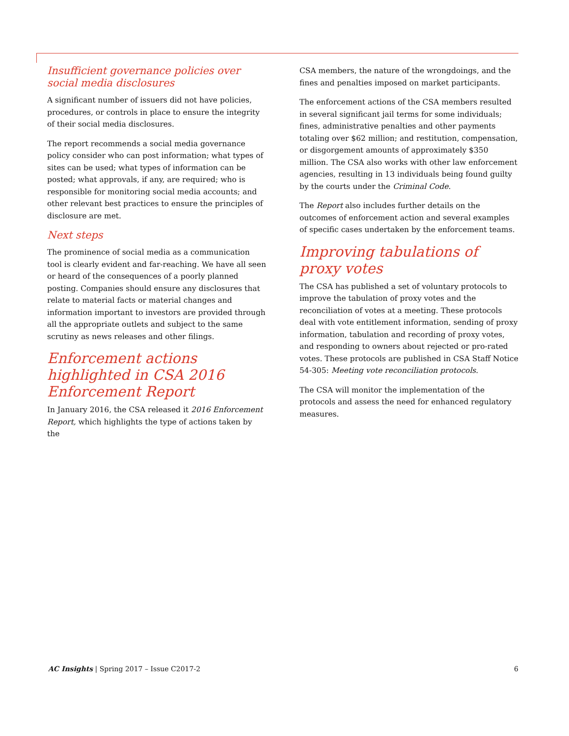Insufficient governance policies over social media disclosures
A significant number of issuers did not have policies, procedures, or controls in place to ensure the integrity of their social media disclosures.
The report recommends a social media governance policy consider who can post information; what types of sites can be used; what types of information can be posted; what approvals, if any, are required; who is responsible for monitoring social media accounts; and other relevant best practices to ensure the principles of disclosure are met.
Next steps
The prominence of social media as a communication tool is clearly evident and far-reaching. We have all seen or heard of the consequences of a poorly planned posting. Companies should ensure any disclosures that relate to material facts or material changes and information important to investors are provided through all the appropriate outlets and subject to the same scrutiny as news releases and other filings.
Enforcement actions highlighted in CSA 2016 Enforcement Report
In January 2016, the CSA released it 2016 Enforcement Report, which highlights the type of actions taken by the
CSA members, the nature of the wrongdoings, and the fines and penalties imposed on market participants.
The enforcement actions of the CSA members resulted in several significant jail terms for some individuals; fines, administrative penalties and other payments totaling over $62 million; and restitution, compensation, or disgorgement amounts of approximately $350 million. The CSA also works with other law enforcement agencies, resulting in 13 individuals being found guilty by the courts under the Criminal Code.
The Report also includes further details on the outcomes of enforcement action and several examples of specific cases undertaken by the enforcement teams.
Improving tabulations of proxy votes
The CSA has published a set of voluntary protocols to improve the tabulation of proxy votes and the reconciliation of votes at a meeting. These protocols deal with vote entitlement information, sending of proxy information, tabulation and recording of proxy votes, and responding to owners about rejected or pro-rated votes. These protocols are published in CSA Staff Notice 54-305: Meeting vote reconciliation protocols.
The CSA will monitor the implementation of the protocols and assess the need for enhanced regulatory measures.
AC Insights | Spring 2017 – Issue C2017-2 6